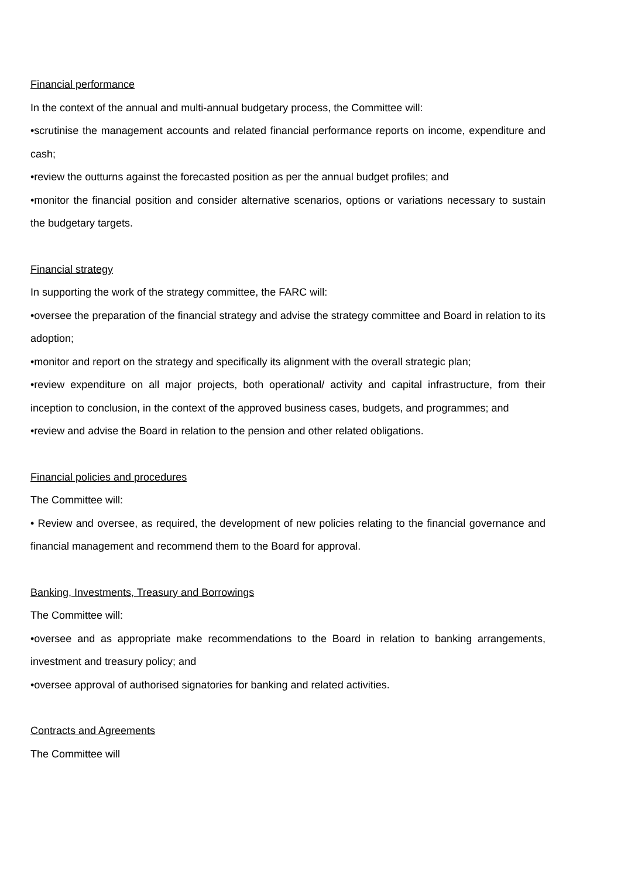Financial performance
In the context of the annual and multi-annual budgetary process, the Committee will:
•scrutinise the management accounts and related financial performance reports on income, expenditure and cash;
•review the outturns against the forecasted position as per the annual budget profiles; and
•monitor the financial position and consider alternative scenarios, options or variations necessary to sustain the budgetary targets.
Financial strategy
In supporting the work of the strategy committee, the FARC will:
•oversee the preparation of the financial strategy and advise the strategy committee and Board in relation to its adoption;
•monitor and report on the strategy and specifically its alignment with the overall strategic plan;
•review expenditure on all major projects, both operational/ activity and capital infrastructure, from their inception to conclusion, in the context of the approved business cases, budgets, and programmes; and
•review and advise the Board in relation to the pension and other related obligations.
Financial policies and procedures
The Committee will:
• Review and oversee, as required, the development of new policies relating to the financial governance and financial management and recommend them to the Board for approval.
Banking, Investments, Treasury and Borrowings
The Committee will:
•oversee and as appropriate make recommendations to the Board in relation to banking arrangements, investment and treasury policy; and
•oversee approval of authorised signatories for banking and related activities.
Contracts and Agreements
The Committee will